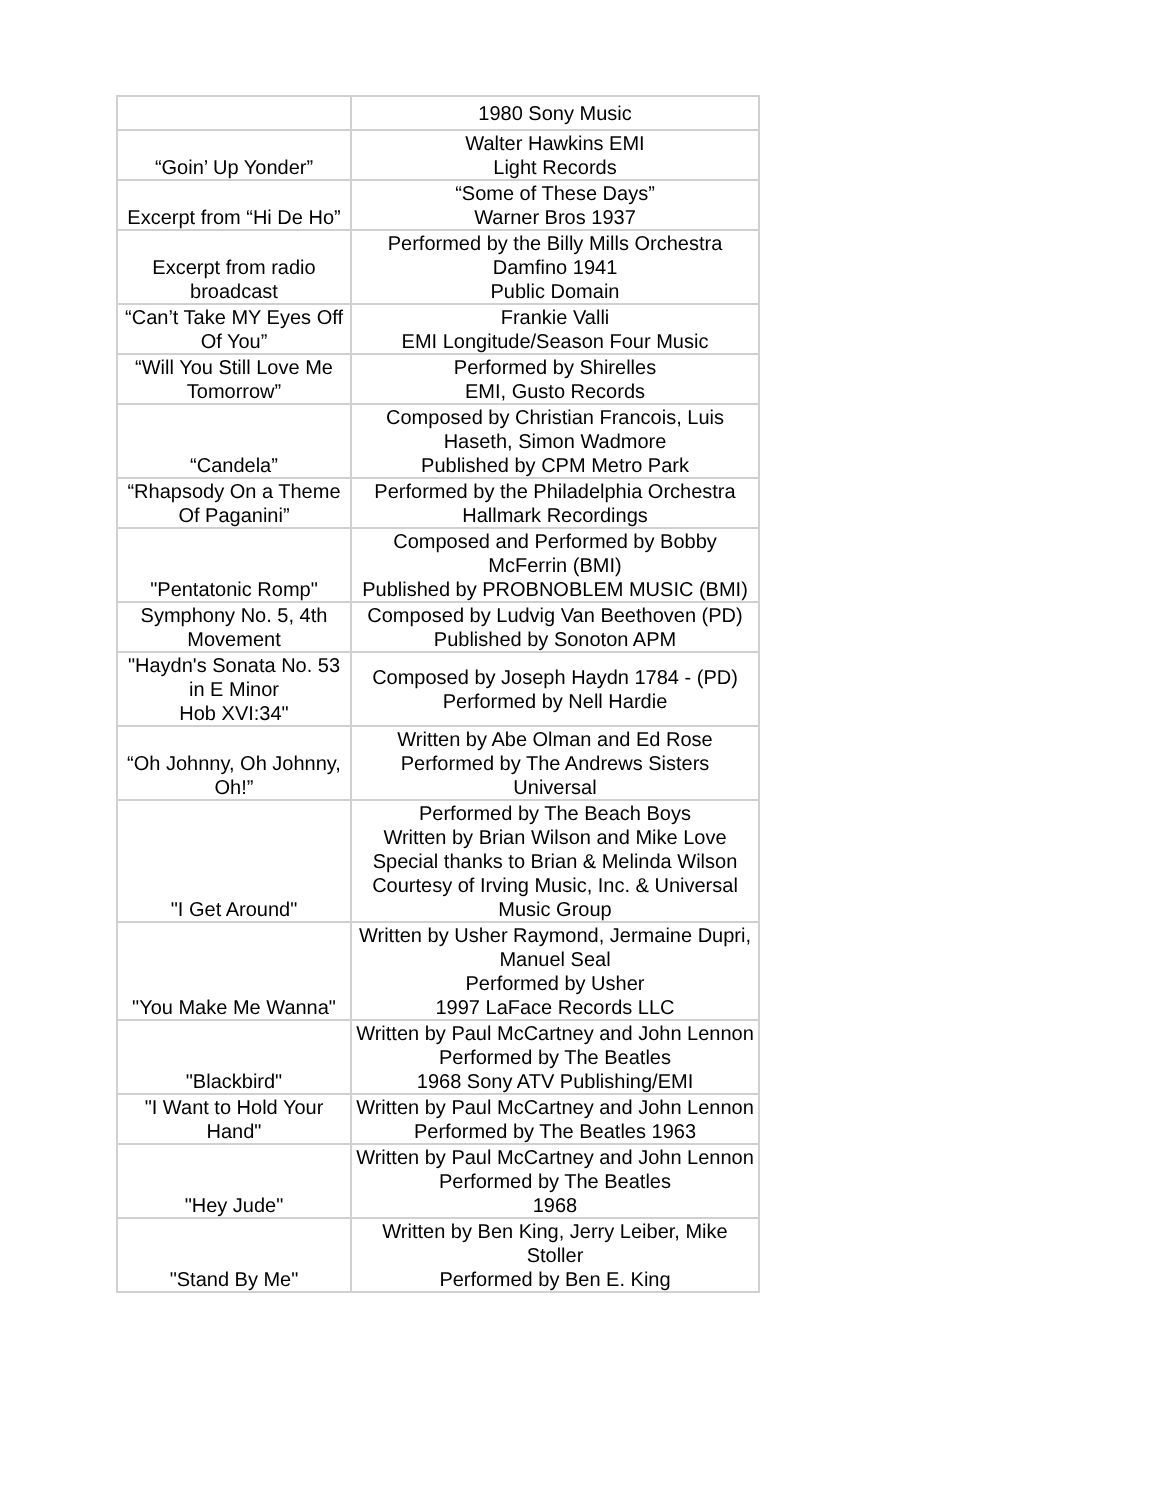| | 1980 Sony Music |
| “Goin’ Up Yonder” | Walter Hawkins EMI Light Records |
| Excerpt from “Hi De Ho” | “Some of These Days” Warner Bros 1937 |
| Excerpt from radio broadcast | Performed by the Billy Mills Orchestra Damfino 1941 Public Domain |
| “Can’t Take MY Eyes Off Of You” | Frankie Valli EMI Longitude/Season Four Music |
| “Will You Still Love Me Tomorrow” | Performed by Shirelles EMI, Gusto Records |
| “Candela” | Composed by Christian Francois, Luis Haseth, Simon Wadmore Published by CPM Metro Park |
| “Rhapsody On a Theme Of Paganini” | Performed by the Philadelphia Orchestra Hallmark Recordings |
| "Pentatonic Romp" | Composed and Performed by Bobby McFerrin (BMI) Published by PROBNOBLEM MUSIC (BMI) |
| Symphony No. 5, 4th Movement | Composed by Ludvig Van Beethoven (PD) Published by Sonoton APM |
| "Haydn's Sonata No. 53 in E Minor Hob XVI:34" | Composed by Joseph Haydn 1784 - (PD) Performed by Nell Hardie |
| “Oh Johnny, Oh Johnny, Oh!” | Written by Abe Olman and Ed Rose Performed by The Andrews Sisters Universal |
| "I Get Around" | Performed by The Beach Boys Written by Brian Wilson and Mike Love Special thanks to Brian & Melinda Wilson Courtesy of Irving Music, Inc. & Universal Music Group |
| "You Make Me Wanna" | Written by Usher Raymond, Jermaine Dupri, Manuel Seal Performed by Usher 1997 LaFace Records LLC |
| "Blackbird" | Written by Paul McCartney and John Lennon Performed by The Beatles 1968 Sony ATV Publishing/EMI |
| "I Want to Hold Your Hand" | Written by Paul McCartney and John Lennon Performed by The Beatles 1963 |
| "Hey Jude" | Written by Paul McCartney and John Lennon Performed by The Beatles 1968 |
| "Stand By Me" | Written by Ben King, Jerry Leiber, Mike Stoller Performed by Ben E. King |